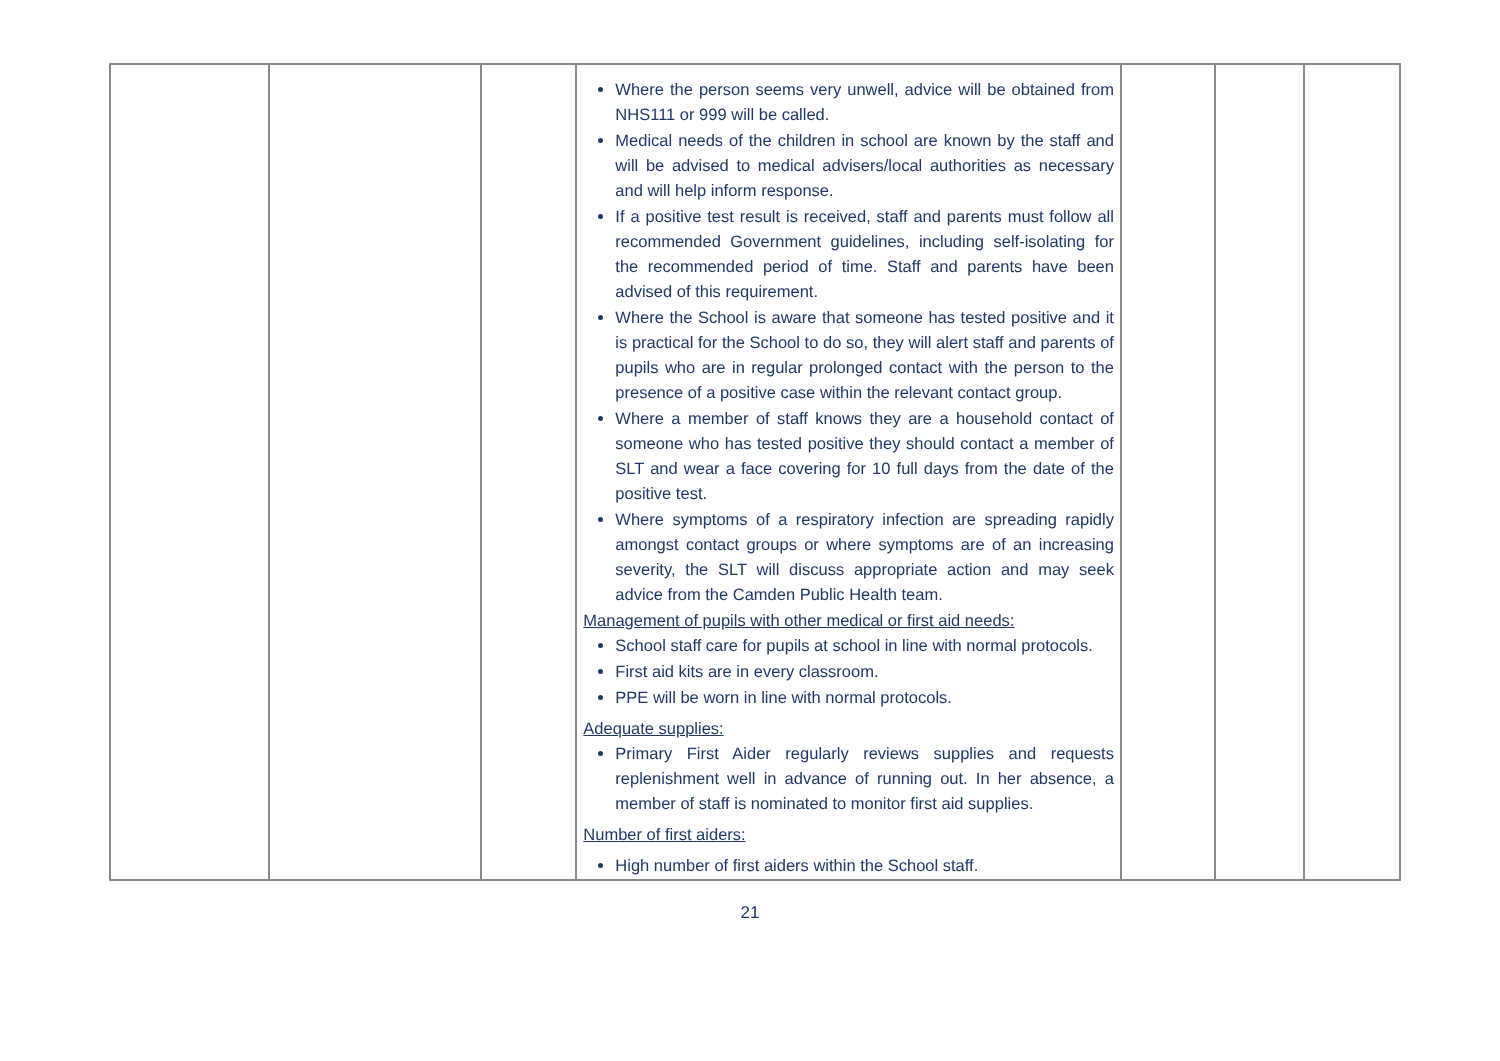| | | | Where the person seems very unwell, advice will be obtained from NHS111 or 999 will be called. Medical needs of the children in school are known by the staff and will be advised to medical advisers/local authorities as necessary and will help inform response. If a positive test result is received, staff and parents must follow all recommended Government guidelines, including self-isolating for the recommended period of time. Staff and parents have been advised of this requirement. Where the School is aware that someone has tested positive and it is practical for the School to do so, they will alert staff and parents of pupils who are in regular prolonged contact with the person to the presence of a positive case within the relevant contact group. Where a member of staff knows they are a household contact of someone who has tested positive they should contact a member of SLT and wear a face covering for 10 full days from the date of the positive test. Where symptoms of a respiratory infection are spreading rapidly amongst contact groups or where symptoms are of an increasing severity, the SLT will discuss appropriate action and may seek advice from the Camden Public Health team. Management of pupils with other medical or first aid needs: School staff care for pupils at school in line with normal protocols. First aid kits are in every classroom. PPE will be worn in line with normal protocols. Adequate supplies: Primary First Aider regularly reviews supplies and requests replenishment well in advance of running out. In her absence, a member of staff is nominated to monitor first aid supplies. Number of first aiders: High number of first aiders within the School staff. | | | |
21